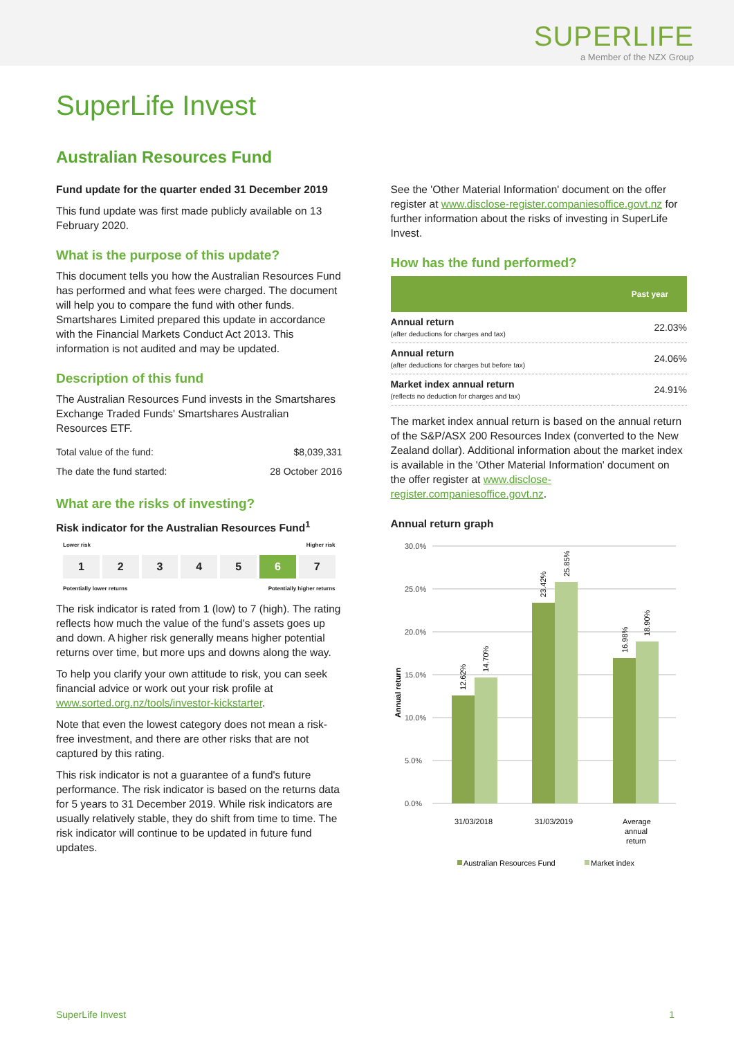SUPERLIFE
a Member of the NZX Group
SuperLife Invest
Australian Resources Fund
Fund update for the quarter ended 31 December 2019
This fund update was first made publicly available on 13 February 2020.
What is the purpose of this update?
This document tells you how the Australian Resources Fund has performed and what fees were charged. The document will help you to compare the fund with other funds. Smartshares Limited prepared this update in accordance with the Financial Markets Conduct Act 2013. This information is not audited and may be updated.
Description of this fund
The Australian Resources Fund invests in the Smartshares Exchange Traded Funds' Smartshares Australian Resources ETF.
| Total value of the fund: | $8,039,331 |
| The date the fund started: | 28 October 2016 |
What are the risks of investing?
Risk indicator for the Australian Resources Fund<sup>1</sup>
Lower risk Higher risk
1 2 3 4 5 6 7
Potentially lower returns Potentially higher returns
The risk indicator is rated from 1 (low) to 7 (high). The rating reflects how much the value of the fund's assets goes up and down. A higher risk generally means higher potential returns over time, but more ups and downs along the way.
To help you clarify your own attitude to risk, you can seek financial advice or work out your risk profile at www.sorted.org.nz/tools/investor-kickstarter.
Note that even the lowest category does not mean a risk-free investment, and there are other risks that are not captured by this rating.
This risk indicator is not a guarantee of a fund's future performance. The risk indicator is based on the returns data for 5 years to 31 December 2019. While risk indicators are usually relatively stable, they do shift from time to time. The risk indicator will continue to be updated in future fund updates.
See the 'Other Material Information' document on the offer register at www.disclose-register.companiesoffice.govt.nz for further information about the risks of investing in SuperLife Invest.
How has the fund performed?
| | Past year |
| --- | --- |
| Annual return (after deductions for charges and tax) | 22.03% |
| Annual return (after deductions for charges but before tax) | 24.06% |
| Market index annual return (reflects no deduction for charges and tax) | 24.91% |
The market index annual return is based on the annual return of the S&P/ASX 200 Resources Index (converted to the New Zealand dollar). Additional information about the market index is available in the 'Other Material Information' document on the offer register at www.disclose-register.companiesoffice.govt.nz.
Annual return graph
30.0%
25.0%
20.0%
15.0%
10.0%
5.0%
0.0%
12.62%
14.70%
23.42%
25.85%
16.98%
18.90%
Annual return
31/03/2018
31/03/2019
Average
annual
return
Australian Resources Fund
Market index
SuperLife Invest 1